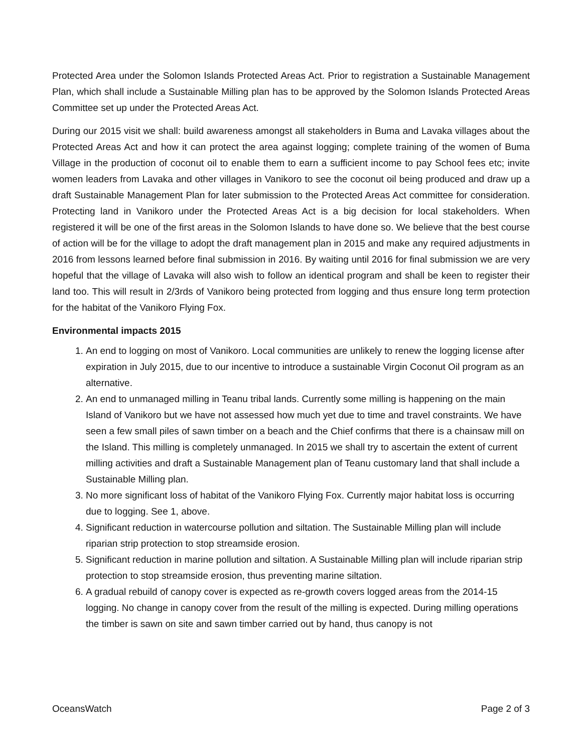Protected Area under the Solomon Islands Protected Areas Act. Prior to registration a Sustainable Management Plan, which shall include a Sustainable Milling plan has to be approved by the Solomon Islands Protected Areas Committee set up under the Protected Areas Act.
During our 2015 visit we shall: build awareness amongst all stakeholders in Buma and Lavaka villages about the Protected Areas Act and how it can protect the area against logging; complete training of the women of Buma Village in the production of coconut oil to enable them to earn a sufficient income to pay School fees etc; invite women leaders from Lavaka and other villages in Vanikoro to see the coconut oil being produced and draw up a draft Sustainable Management Plan for later submission to the Protected Areas Act committee for consideration. Protecting land in Vanikoro under the Protected Areas Act is a big decision for local stakeholders. When registered it will be one of the first areas in the Solomon Islands to have done so. We believe that the best course of action will be for the village to adopt the draft management plan in 2015 and make any required adjustments in 2016 from lessons learned before final submission in 2016. By waiting until 2016 for final submission we are very hopeful that the village of Lavaka will also wish to follow an identical program and shall be keen to register their land too. This will result in 2/3rds of Vanikoro being protected from logging and thus ensure long term protection for the habitat of the Vanikoro Flying Fox.
Environmental impacts 2015
1. An end to logging on most of Vanikoro. Local communities are unlikely to renew the logging license after expiration in July 2015, due to our incentive to introduce a sustainable Virgin Coconut Oil program as an alternative.
2. An end to unmanaged milling in Teanu tribal lands. Currently some milling is happening on the main Island of Vanikoro but we have not assessed how much yet due to time and travel constraints. We have seen a few small piles of sawn timber on a beach and the Chief confirms that there is a chainsaw mill on the Island. This milling is completely unmanaged. In 2015 we shall try to ascertain the extent of current milling activities and draft a Sustainable Management plan of Teanu customary land that shall include a Sustainable Milling plan.
3. No more significant loss of habitat of the Vanikoro Flying Fox. Currently major habitat loss is occurring due to logging. See 1, above.
4. Significant reduction in watercourse pollution and siltation. The Sustainable Milling plan will include riparian strip protection to stop streamside erosion.
5. Significant reduction in marine pollution and siltation. A Sustainable Milling plan will include riparian strip protection to stop streamside erosion, thus preventing marine siltation.
6. A gradual rebuild of canopy cover is expected as re-growth covers logged areas from the 2014-15 logging. No change in canopy cover from the result of the milling is expected. During milling operations the timber is sawn on site and sawn timber carried out by hand, thus canopy is not
OceansWatch Page 2 of 3